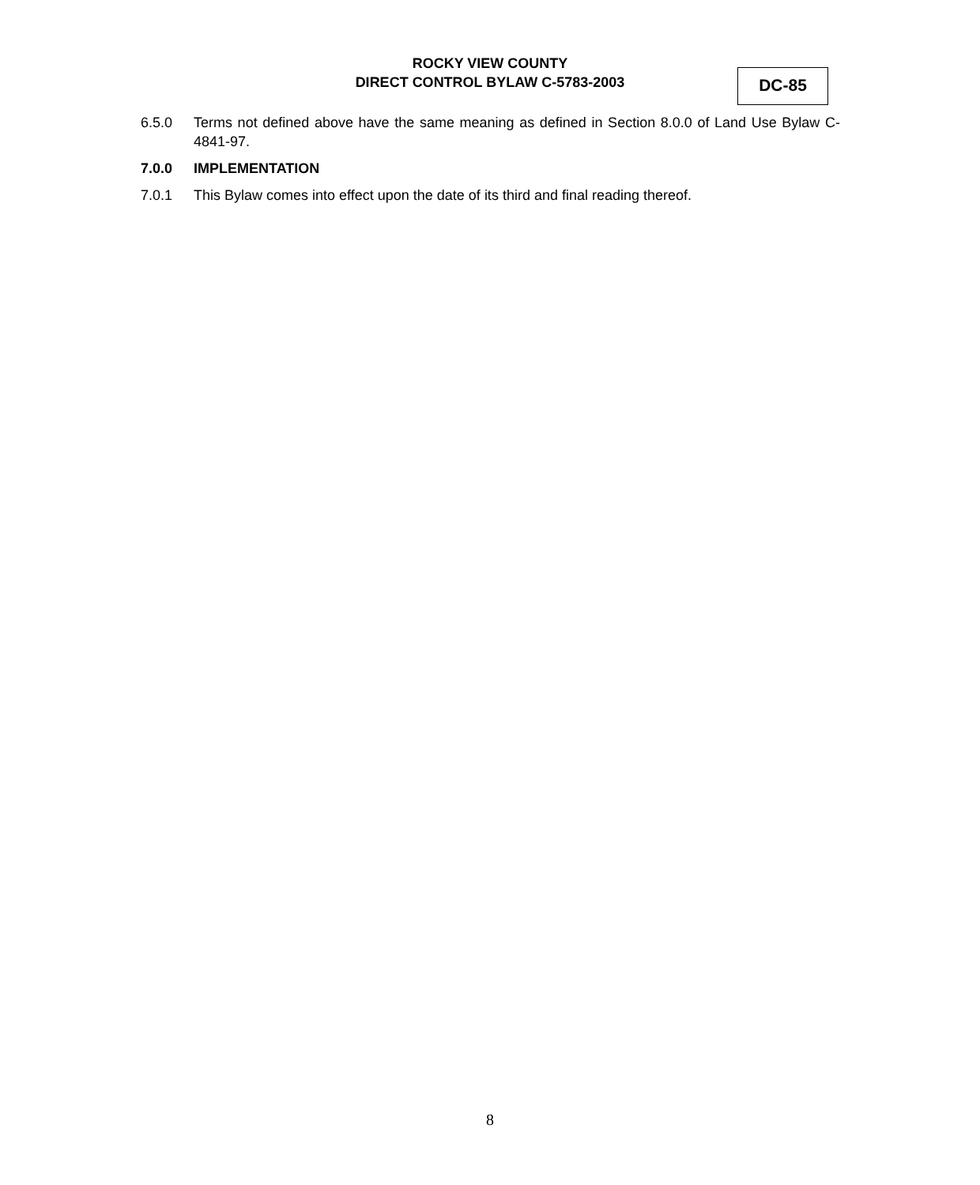ROCKY VIEW COUNTY
DIRECT CONTROL BYLAW C-5783-2003
DC-85
6.5.0 Terms not defined above have the same meaning as defined in Section 8.0.0 of Land Use Bylaw C-4841-97.
7.0.0 IMPLEMENTATION
7.0.1 This Bylaw comes into effect upon the date of its third and final reading thereof.
8